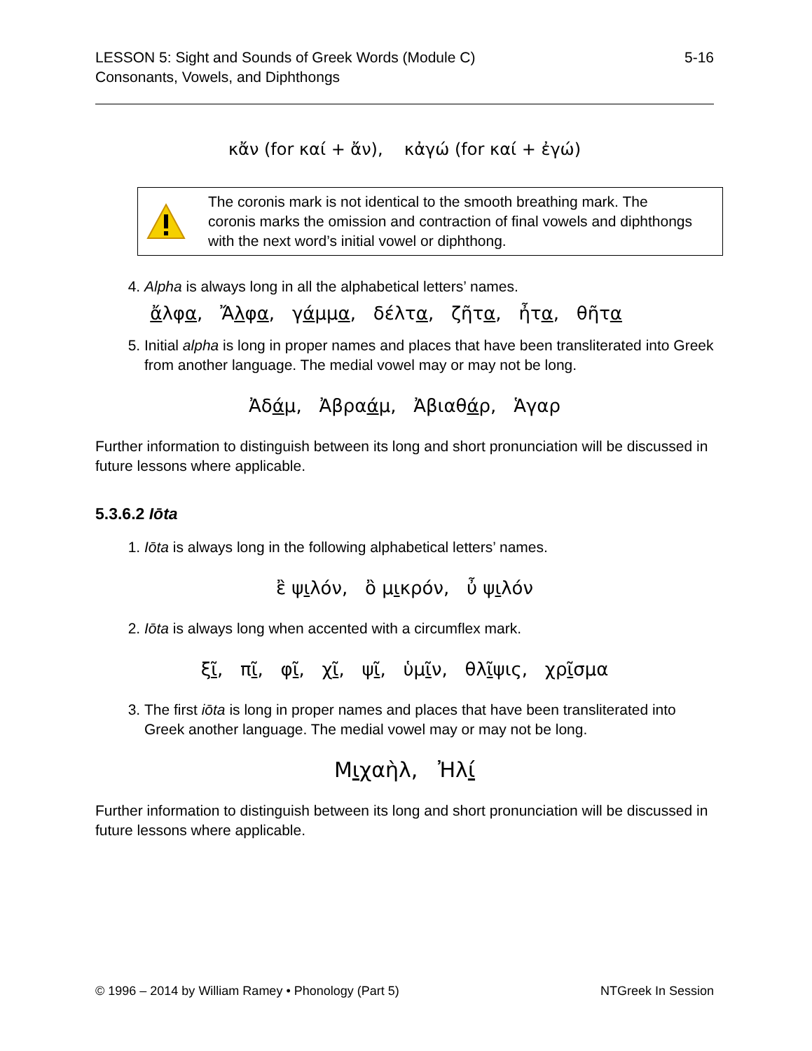LESSON 5: Sight and Sounds of Greek Words (Module C)
Consonants, Vowels, and Diphthongs
5-16
κἄν (for καί + ἄν), κἀγώ (for καί + ἐγώ)
The coronis mark is not identical to the smooth breathing mark. The coronis marks the omission and contraction of final vowels and diphthongs with the next word’s initial vowel or diphthong.
4. Alpha is always long in all the alphabetical letters’ names.
ἄλφα, Ἄλφα, γάμμα, δέλτα, ζῆτα, ἦτα, θῆτα
5. Initial alpha is long in proper names and places that have been transliterated into Greek from another language. The medial vowel may or may not be long.
Ἀ δάμ, Ἀβραάμ, Ἀβιαθάρ, Ἁγαρ
Further information to distinguish between its long and short pronunciation will be discussed in future lessons where applicable.
5.3.6.2 Iōta
1. Iōta is always long in the following alphabetical letters’ names.
ἒ ψιλόν, ὂ μικρόν, ὖ ψιλόν
2. Iōta is always long when accented with a circumflex mark.
ξῖ, πῖ, φῖ, χῖ, ψῖ, ὑμῖν, θλῖψις, χρῖσμα
3. The first iōta is long in proper names and places that have been transliterated into Greek another language. The medial vowel may or may not be long.
Μιχαὴλ, Ἠλί
Further information to distinguish between its long and short pronunciation will be discussed in future lessons where applicable.
© 1996 – 2014 by William Ramey • Phonology (Part 5)
NTGreek In Session